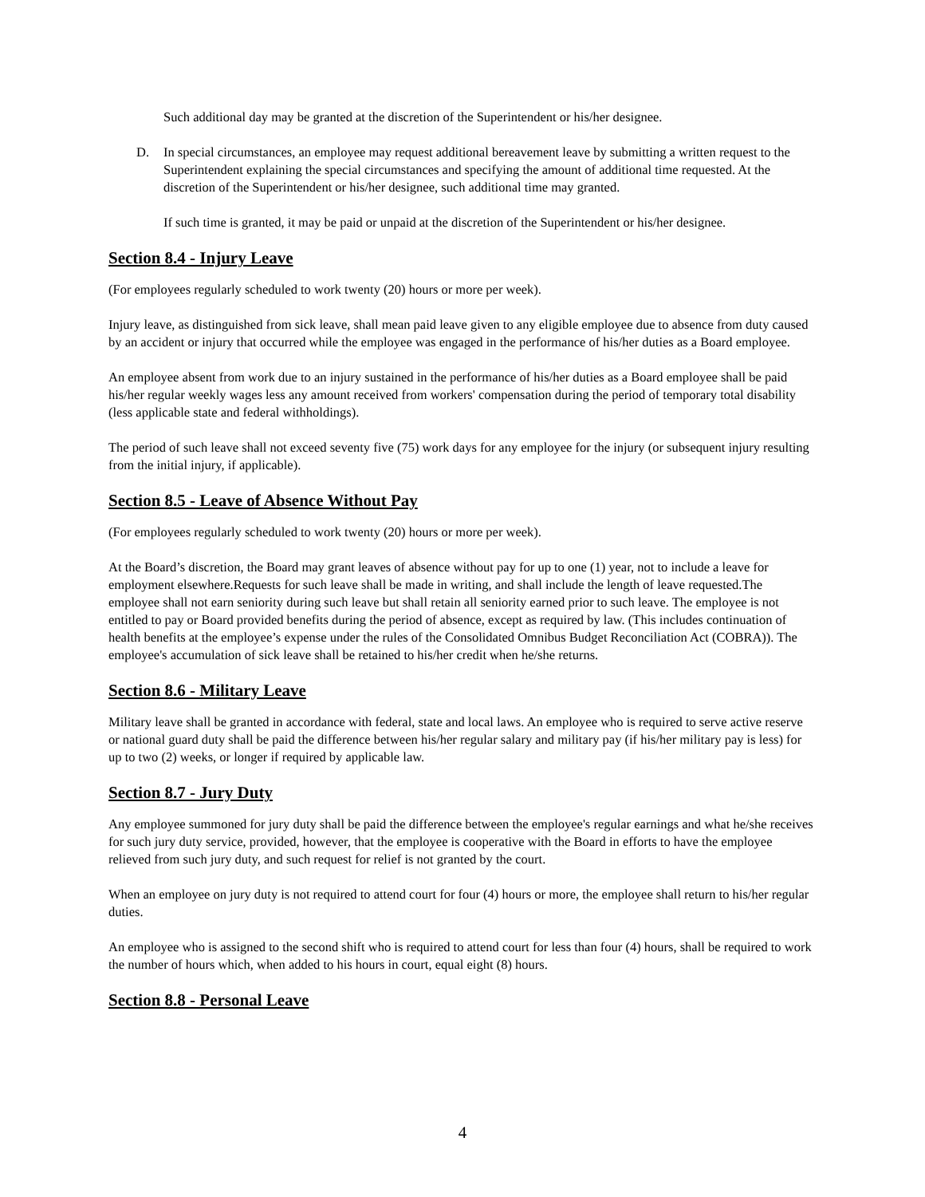Such additional day may be granted at the discretion of the Superintendent or his/her designee.
D. In special circumstances, an employee may request additional bereavement leave by submitting a written request to the Superintendent explaining the special circumstances and specifying the amount of additional time requested. At the discretion of the Superintendent or his/her designee, such additional time may granted.
If such time is granted, it may be paid or unpaid at the discretion of the Superintendent or his/her designee.
Section 8.4 - Injury Leave
(For employees regularly scheduled to work twenty (20) hours or more per week).
Injury leave, as distinguished from sick leave, shall mean paid leave given to any eligible employee due to absence from duty caused by an accident or injury that occurred while the employee was engaged in the performance of his/her duties as a Board employee.
An employee absent from work due to an injury sustained in the performance of his/her duties as a Board employee shall be paid his/her regular weekly wages less any amount received from workers' compensation during the period of temporary total disability (less applicable state and federal withholdings).
The period of such leave shall not exceed seventy five (75) work days for any employee for the injury (or subsequent injury resulting from the initial injury, if applicable).
Section 8.5 - Leave of Absence Without Pay
(For employees regularly scheduled to work twenty (20) hours or more per week).
At the Board’s discretion, the Board may grant leaves of absence without pay for up to one (1) year, not to include a leave for employment elsewhere.Requests for such leave shall be made in writing, and shall include the length of leave requested.The employee shall not earn seniority during such leave but shall retain all seniority earned prior to such leave. The employee is not entitled to pay or Board provided benefits during the period of absence, except as required by law. (This includes continuation of health benefits at the employee’s expense under the rules of the Consolidated Omnibus Budget Reconciliation Act (COBRA)). The employee's accumulation of sick leave shall be retained to his/her credit when he/she returns.
Section 8.6 - Military Leave
Military leave shall be granted in accordance with federal, state and local laws. An employee who is required to serve active reserve or national guard duty shall be paid the difference between his/her regular salary and military pay (if his/her military pay is less) for up to two (2) weeks, or longer if required by applicable law.
Section 8.7 - Jury Duty
Any employee summoned for jury duty shall be paid the difference between the employee's regular earnings and what he/she receives for such jury duty service, provided, however, that the employee is cooperative with the Board in efforts to have the employee relieved from such jury duty, and such request for relief is not granted by the court.
When an employee on jury duty is not required to attend court for four (4) hours or more, the employee shall return to his/her regular duties.
An employee who is assigned to the second shift who is required to attend court for less than four (4) hours, shall be required to work the number of hours which, when added to his hours in court, equal eight (8) hours.
Section 8.8 - Personal Leave
4